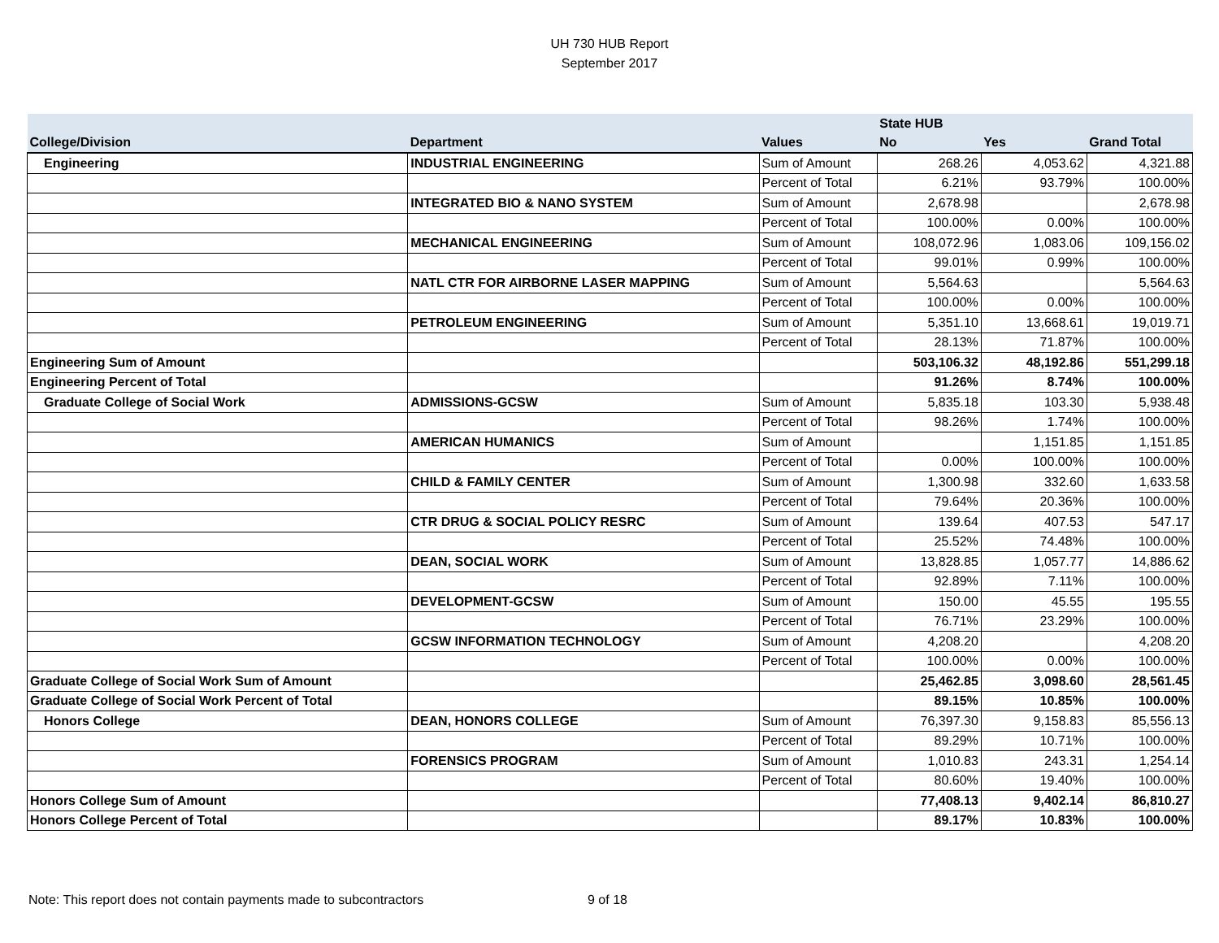UH 730 HUB Report
September 2017
| | | | State HUB | | |
| --- | --- | --- | --- | --- | --- |
| College/Division | Department | Values | No | Yes | Grand Total |
| Engineering | INDUSTRIAL ENGINEERING | Sum of Amount | 268.26 | 4,053.62 | 4,321.88 |
| | | Percent of Total | 6.21% | 93.79% | 100.00% |
| | INTEGRATED BIO & NANO SYSTEM | Sum of Amount | 2,678.98 | | 2,678.98 |
| | | Percent of Total | 100.00% | 0.00% | 100.00% |
| | MECHANICAL ENGINEERING | Sum of Amount | 108,072.96 | 1,083.06 | 109,156.02 |
| | | Percent of Total | 99.01% | 0.99% | 100.00% |
| | NATL CTR FOR AIRBORNE LASER MAPPING | Sum of Amount | 5,564.63 | | 5,564.63 |
| | | Percent of Total | 100.00% | 0.00% | 100.00% |
| | PETROLEUM ENGINEERING | Sum of Amount | 5,351.10 | 13,668.61 | 19,019.71 |
| | | Percent of Total | 28.13% | 71.87% | 100.00% |
| Engineering Sum of Amount | | | 503,106.32 | 48,192.86 | 551,299.18 |
| Engineering Percent of Total | | | 91.26% | 8.74% | 100.00% |
| Graduate College of Social Work | ADMISSIONS-GCSW | Sum of Amount | 5,835.18 | 103.30 | 5,938.48 |
| | | Percent of Total | 98.26% | 1.74% | 100.00% |
| | AMERICAN HUMANICS | Sum of Amount | | 1,151.85 | 1,151.85 |
| | | Percent of Total | 0.00% | 100.00% | 100.00% |
| | CHILD & FAMILY CENTER | Sum of Amount | 1,300.98 | 332.60 | 1,633.58 |
| | | Percent of Total | 79.64% | 20.36% | 100.00% |
| | CTR DRUG & SOCIAL POLICY RESRC | Sum of Amount | 139.64 | 407.53 | 547.17 |
| | | Percent of Total | 25.52% | 74.48% | 100.00% |
| | DEAN, SOCIAL WORK | Sum of Amount | 13,828.85 | 1,057.77 | 14,886.62 |
| | | Percent of Total | 92.89% | 7.11% | 100.00% |
| | DEVELOPMENT-GCSW | Sum of Amount | 150.00 | 45.55 | 195.55 |
| | | Percent of Total | 76.71% | 23.29% | 100.00% |
| | GCSW INFORMATION TECHNOLOGY | Sum of Amount | 4,208.20 | | 4,208.20 |
| | | Percent of Total | 100.00% | 0.00% | 100.00% |
| Graduate College of Social Work Sum of Amount | | | 25,462.85 | 3,098.60 | 28,561.45 |
| Graduate College of Social Work Percent of Total | | | 89.15% | 10.85% | 100.00% |
| Honors College | DEAN, HONORS COLLEGE | Sum of Amount | 76,397.30 | 9,158.83 | 85,556.13 |
| | | Percent of Total | 89.29% | 10.71% | 100.00% |
| | FORENSICS PROGRAM | Sum of Amount | 1,010.83 | 243.31 | 1,254.14 |
| | | Percent of Total | 80.60% | 19.40% | 100.00% |
| Honors College Sum of Amount | | | 77,408.13 | 9,402.14 | 86,810.27 |
| Honors College Percent of Total | | | 89.17% | 10.83% | 100.00% |
Note: This report does not contain payments made to subcontractors 9 of 18